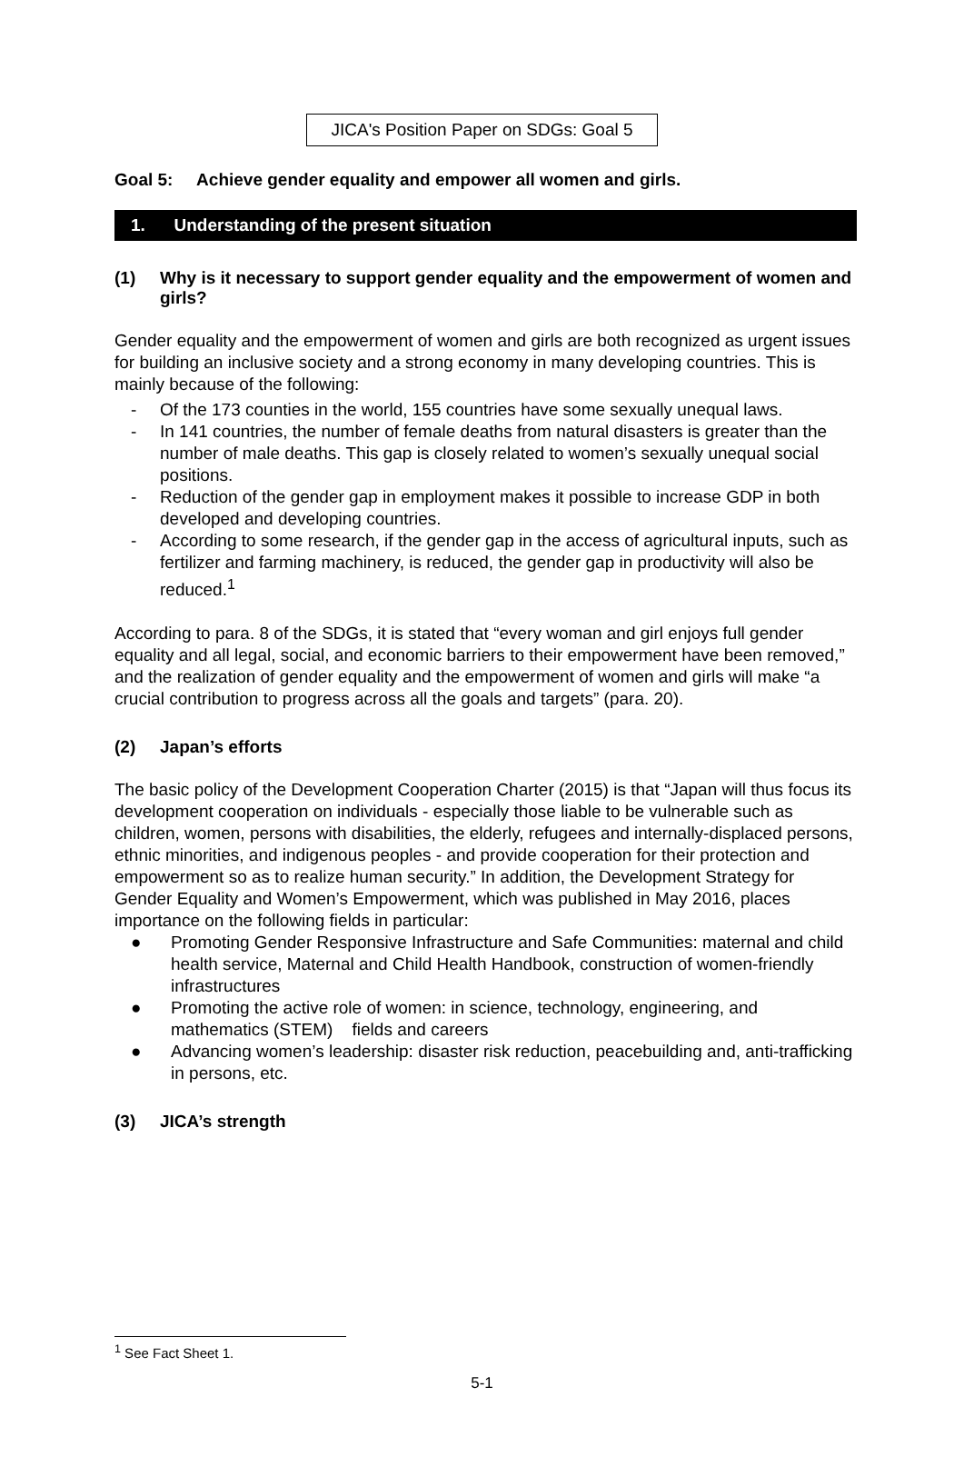JICA's Position Paper on SDGs: Goal 5
Goal 5: Achieve gender equality and empower all women and girls.
1. Understanding of the present situation
(1) Why is it necessary to support gender equality and the empowerment of women and girls?
Gender equality and the empowerment of women and girls are both recognized as urgent issues for building an inclusive society and a strong economy in many developing countries. This is mainly because of the following:
- Of the 173 counties in the world, 155 countries have some sexually unequal laws.
- In 141 countries, the number of female deaths from natural disasters is greater than the number of male deaths. This gap is closely related to women’s sexually unequal social positions.
- Reduction of the gender gap in employment makes it possible to increase GDP in both developed and developing countries.
- According to some research, if the gender gap in the access of agricultural inputs, such as fertilizer and farming machinery, is reduced, the gender gap in productivity will also be reduced.<sup>1</sup>
According to para. 8 of the SDGs, it is stated that “every woman and girl enjoys full gender equality and all legal, social, and economic barriers to their empowerment have been removed,” and the realization of gender equality and the empowerment of women and girls will make “a crucial contribution to progress across all the goals and targets” (para. 20).
(2) Japan’s efforts
The basic policy of the Development Cooperation Charter (2015) is that “Japan will thus focus its development cooperation on individuals - especially those liable to be vulnerable such as children, women, persons with disabilities, the elderly, refugees and internally-displaced persons, ethnic minorities, and indigenous peoples - and provide cooperation for their protection and empowerment so as to realize human security.” In addition, the Development Strategy for Gender Equality and Women’s Empowerment, which was published in May 2016, places importance on the following fields in particular:
● Promoting Gender Responsive Infrastructure and Safe Communities: maternal and child health service, Maternal and Child Health Handbook, construction of women-friendly infrastructures
● Promoting the active role of women: in science, technology, engineering, and mathematics (STEM) fields and careers
● Advancing women’s leadership: disaster risk reduction, peacebuilding and, anti-trafficking in persons, etc.
(3) JICA’s strength
<sup>1</sup> See Fact Sheet 1.
5-1